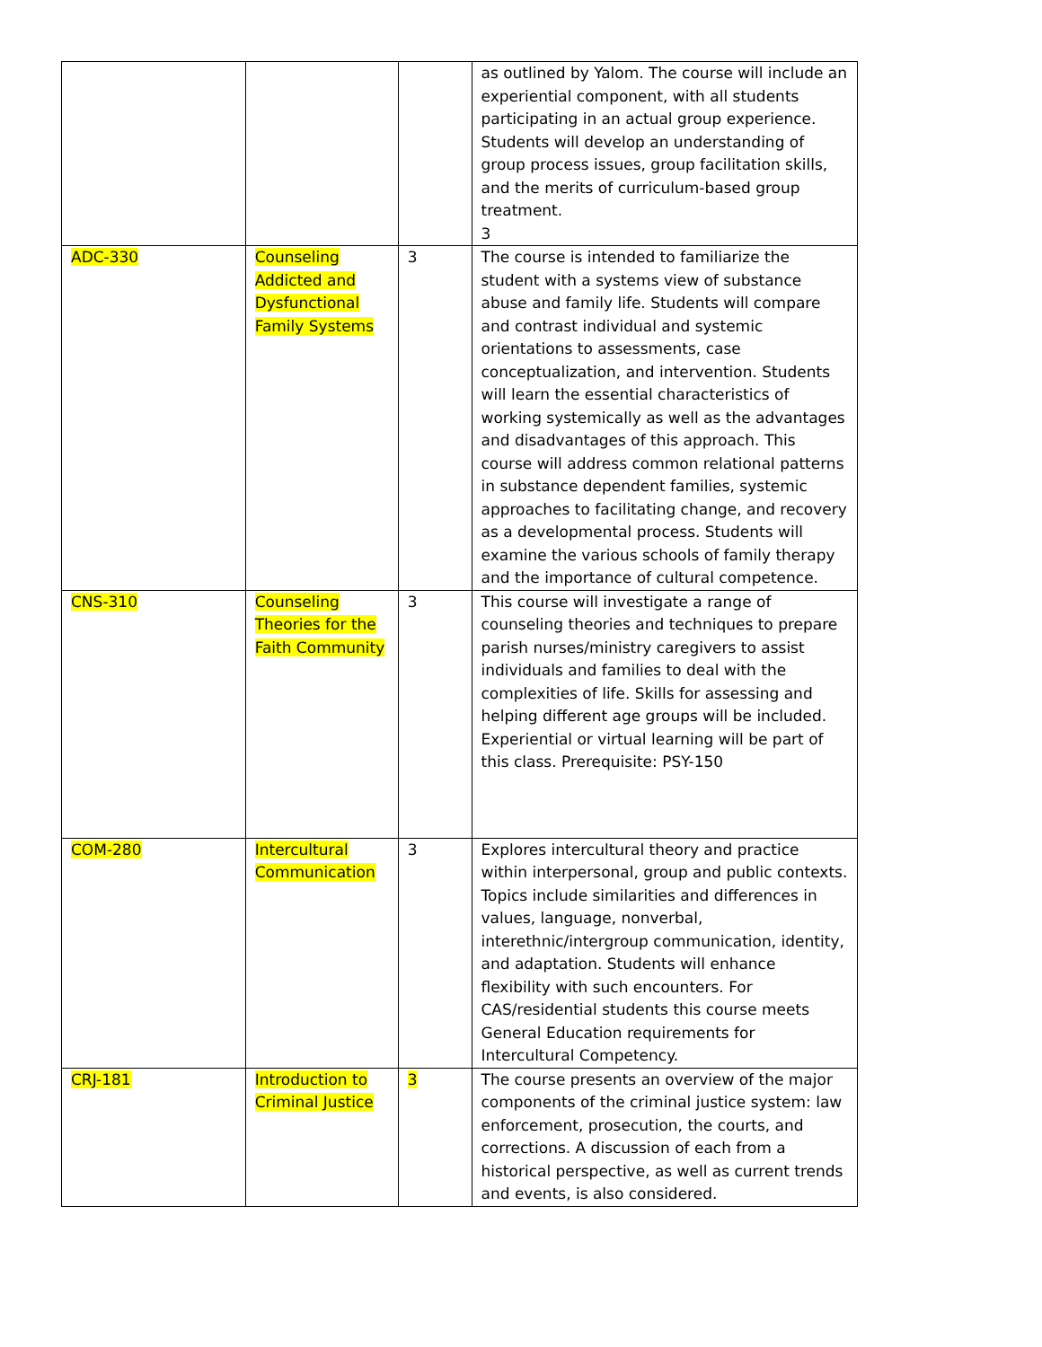| | | | as outlined by Yalom. The course will include an experiential component, with all students participating in an actual group experience. Students will develop an understanding of group process issues, group facilitation skills, and the merits of curriculum-based group treatment. 3 |
| ADC-330 | Counseling Addicted and Dysfunctional Family Systems | 3 | The course is intended to familiarize the student with a systems view of substance abuse and family life. Students will compare and contrast individual and systemic orientations to assessments, case conceptualization, and intervention. Students will learn the essential characteristics of working systemically as well as the advantages and disadvantages of this approach. This course will address common relational patterns in substance dependent families, systemic approaches to facilitating change, and recovery as a developmental process. Students will examine the various schools of family therapy and the importance of cultural competence. |
| CNS-310 | Counseling Theories for the Faith Community | 3 | This course will investigate a range of counseling theories and techniques to prepare parish nurses/ministry caregivers to assist individuals and families to deal with the complexities of life. Skills for assessing and helping different age groups will be included. Experiential or virtual learning will be part of this class. Prerequisite: PSY-150 |
| COM-280 | Intercultural Communication | 3 | Explores intercultural theory and practice within interpersonal, group and public contexts. Topics include similarities and differences in values, language, nonverbal, interethnic/intergroup communication, identity, and adaptation. Students will enhance flexibility with such encounters. For CAS/residential students this course meets General Education requirements for Intercultural Competency. |
| CRJ-181 | Introduction to Criminal Justice | 3 | The course presents an overview of the major components of the criminal justice system: law enforcement, prosecution, the courts, and corrections. A discussion of each from a historical perspective, as well as current trends and events, is also considered. |